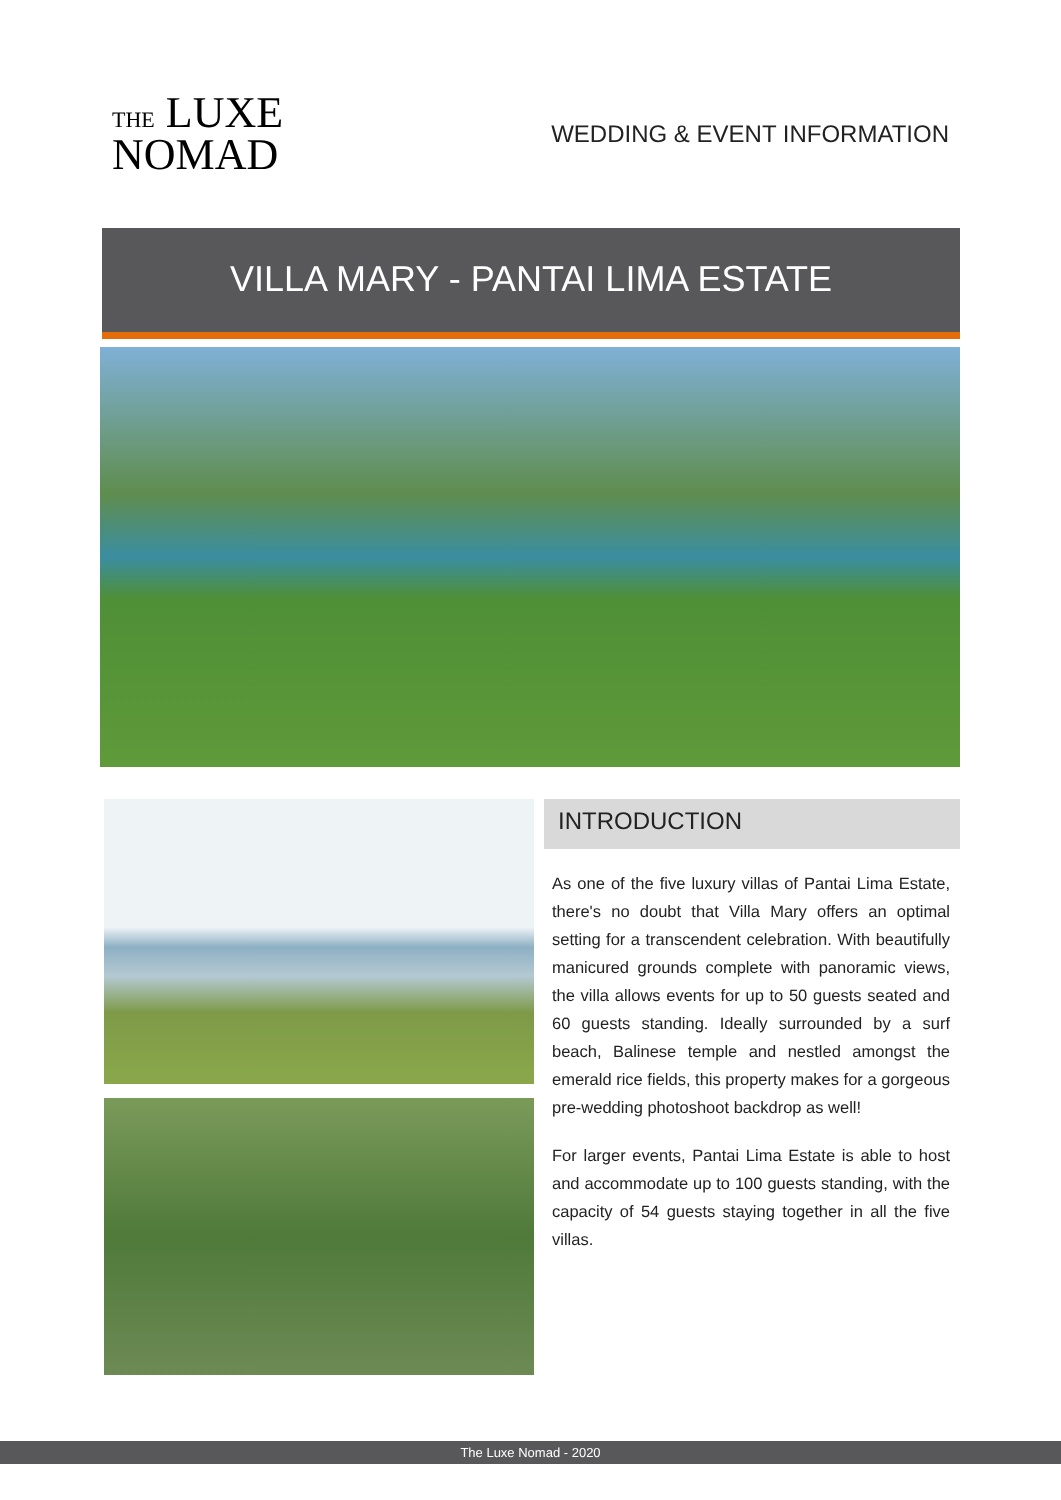THE LUXE
NOMAD
WEDDING & EVENT INFORMATION
VILLA MARY - PANTAI LIMA ESTATE
INTRODUCTION
As one of the five luxury villas of Pantai Lima Estate, there's no doubt that Villa Mary offers an optimal setting for a transcendent celebration. With beautifully manicured grounds complete with panoramic views, the villa allows events for up to 50 guests seated and 60 guests standing. Ideally surrounded by a surf beach, Balinese temple and nestled amongst the emerald rice fields, this property makes for a gorgeous pre-wedding photoshoot backdrop as well!
For larger events, Pantai Lima Estate is able to host and accommodate up to 100 guests standing, with the capacity of 54 guests staying together in all the five villas.
The Luxe Nomad - 2020